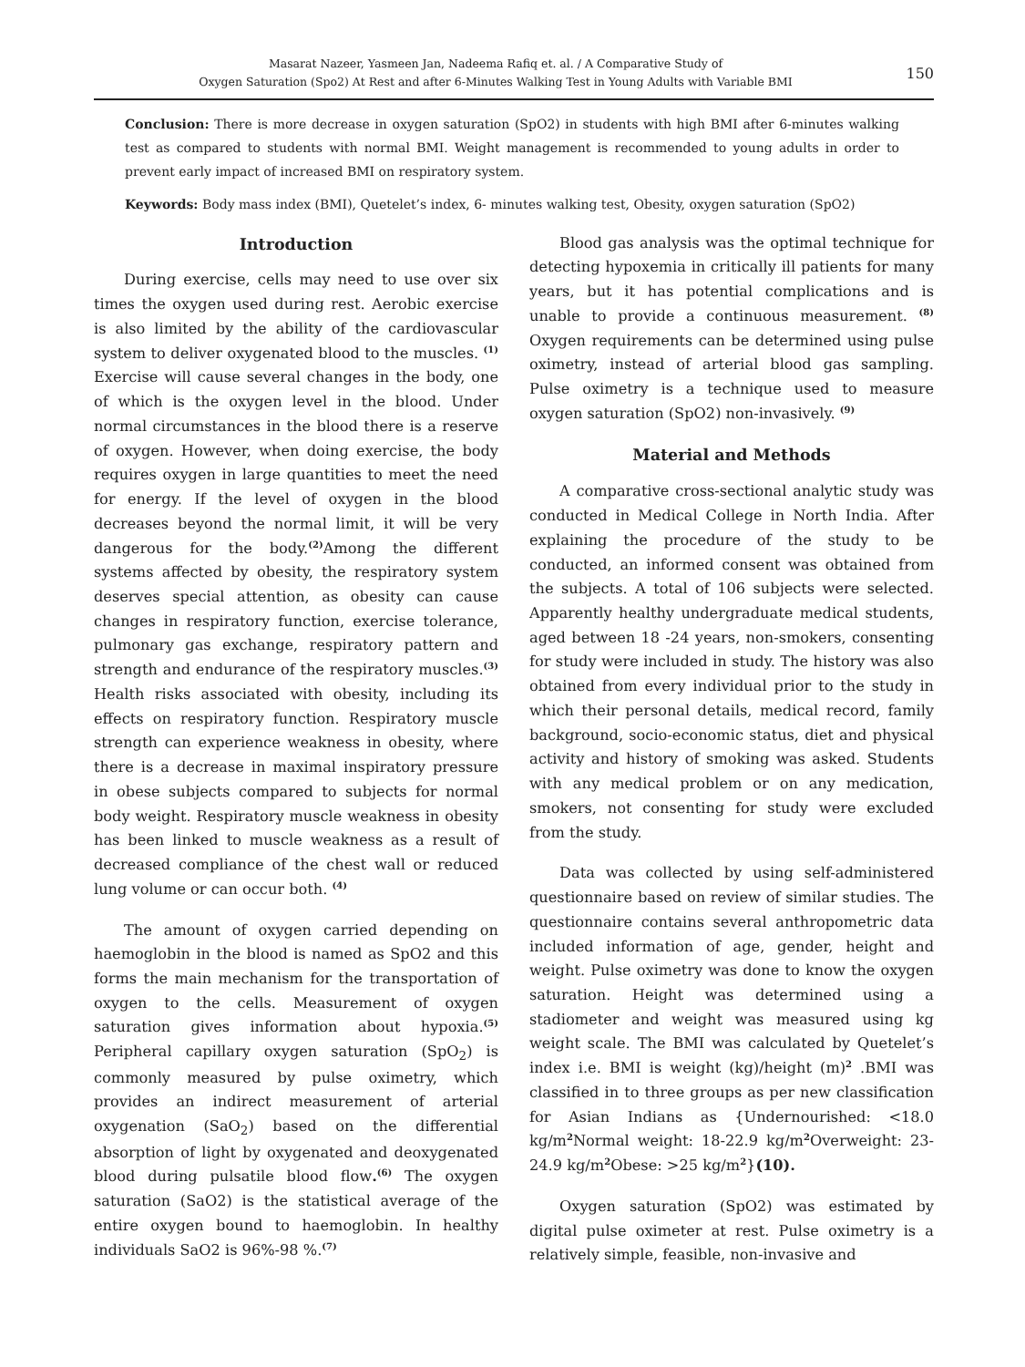Masarat Nazeer, Yasmeen Jan, Nadeema Rafiq et. al. / A Comparative Study of
Oxygen Saturation (Spo2) At Rest and after 6-Minutes Walking Test in Young Adults with Variable BMI
150
Conclusion: There is more decrease in oxygen saturation (SpO2) in students with high BMI after 6-minutes walking test as compared to students with normal BMI. Weight management is recommended to young adults in order to prevent early impact of increased BMI on respiratory system.
Keywords: Body mass index (BMI), Quetelet’s index, 6- minutes walking test, Obesity, oxygen saturation (SpO2)
Introduction
During exercise, cells may need to use over six times the oxygen used during rest. Aerobic exercise is also limited by the ability of the cardiovascular system to deliver oxygenated blood to the muscles. <sup>(1)</sup> Exercise will cause several changes in the body, one of which is the oxygen level in the blood. Under normal circumstances in the blood there is a reserve of oxygen. However, when doing exercise, the body requires oxygen in large quantities to meet the need for energy. If the level of oxygen in the blood decreases beyond the normal limit, it will be very dangerous for the body.<sup>(2)</sup>Among the different systems affected by obesity, the respiratory system deserves special attention, as obesity can cause changes in respiratory function, exercise tolerance, pulmonary gas exchange, respiratory pattern and strength and endurance of the respiratory muscles.<sup>(3)</sup> Health risks associated with obesity, including its effects on respiratory function. Respiratory muscle strength can experience weakness in obesity, where there is a decrease in maximal inspiratory pressure in obese subjects compared to subjects for normal body weight. Respiratory muscle weakness in obesity has been linked to muscle weakness as a result of decreased compliance of the chest wall or reduced lung volume or can occur both. <sup>(4)</sup>
The amount of oxygen carried depending on haemoglobin in the blood is named as SpO2 and this forms the main mechanism for the transportation of oxygen to the cells. Measurement of oxygen saturation gives information about hypoxia.<sup>(5)</sup> Peripheral capillary oxygen saturation (SpO<sub>2</sub>) is commonly measured by pulse oximetry, which provides an indirect measurement of arterial oxygenation (SaO<sub>2</sub>) based on the differential absorption of light by oxygenated and deoxygenated blood during pulsatile blood flow.<sup>(6)</sup> The oxygen saturation (SaO2) is the statistical average of the entire oxygen bound to haemoglobin. In healthy individuals SaO2 is 96%-98 %.<sup>(7)</sup>
Blood gas analysis was the optimal technique for detecting hypoxemia in critically ill patients for many years, but it has potential complications and is unable to provide a continuous measurement. <sup>(8)</sup> Oxygen requirements can be determined using pulse oximetry, instead of arterial blood gas sampling. Pulse oximetry is a technique used to measure oxygen saturation (SpO2) non-invasively. <sup>(9)</sup>
Material and Methods
A comparative cross-sectional analytic study was conducted in Medical College in North India. After explaining the procedure of the study to be conducted, an informed consent was obtained from the subjects. A total of 106 subjects were selected. Apparently healthy undergraduate medical students, aged between 18 -24 years, non-smokers, consenting for study were included in study. The history was also obtained from every individual prior to the study in which their personal details, medical record, family background, socio-economic status, diet and physical activity and history of smoking was asked. Students with any medical problem or on any medication, smokers, not consenting for study were excluded from the study.
Data was collected by using self-administered questionnaire based on review of similar studies. The questionnaire contains several anthropometric data included information of age, gender, height and weight. Pulse oximetry was done to know the oxygen saturation. Height was determined using a stadiometer and weight was measured using kg weight scale. The BMI was calculated by Quetelet’s index i.e. BMI is weight (kg)/height (m)<sup>2</sup> .BMI was classified in to three groups as per new classification for Asian Indians as {Undernourished: <18.0 kg/m<sup>2</sup>Normal weight: 18-22.9 kg/m<sup>2</sup>Overweight: 23-24.9 kg/m<sup>2</sup>Obese: >25 kg/m<sup>2</sup>}(10).
Oxygen saturation (SpO2) was estimated by digital pulse oximeter at rest. Pulse oximetry is a relatively simple, feasible, non-invasive and